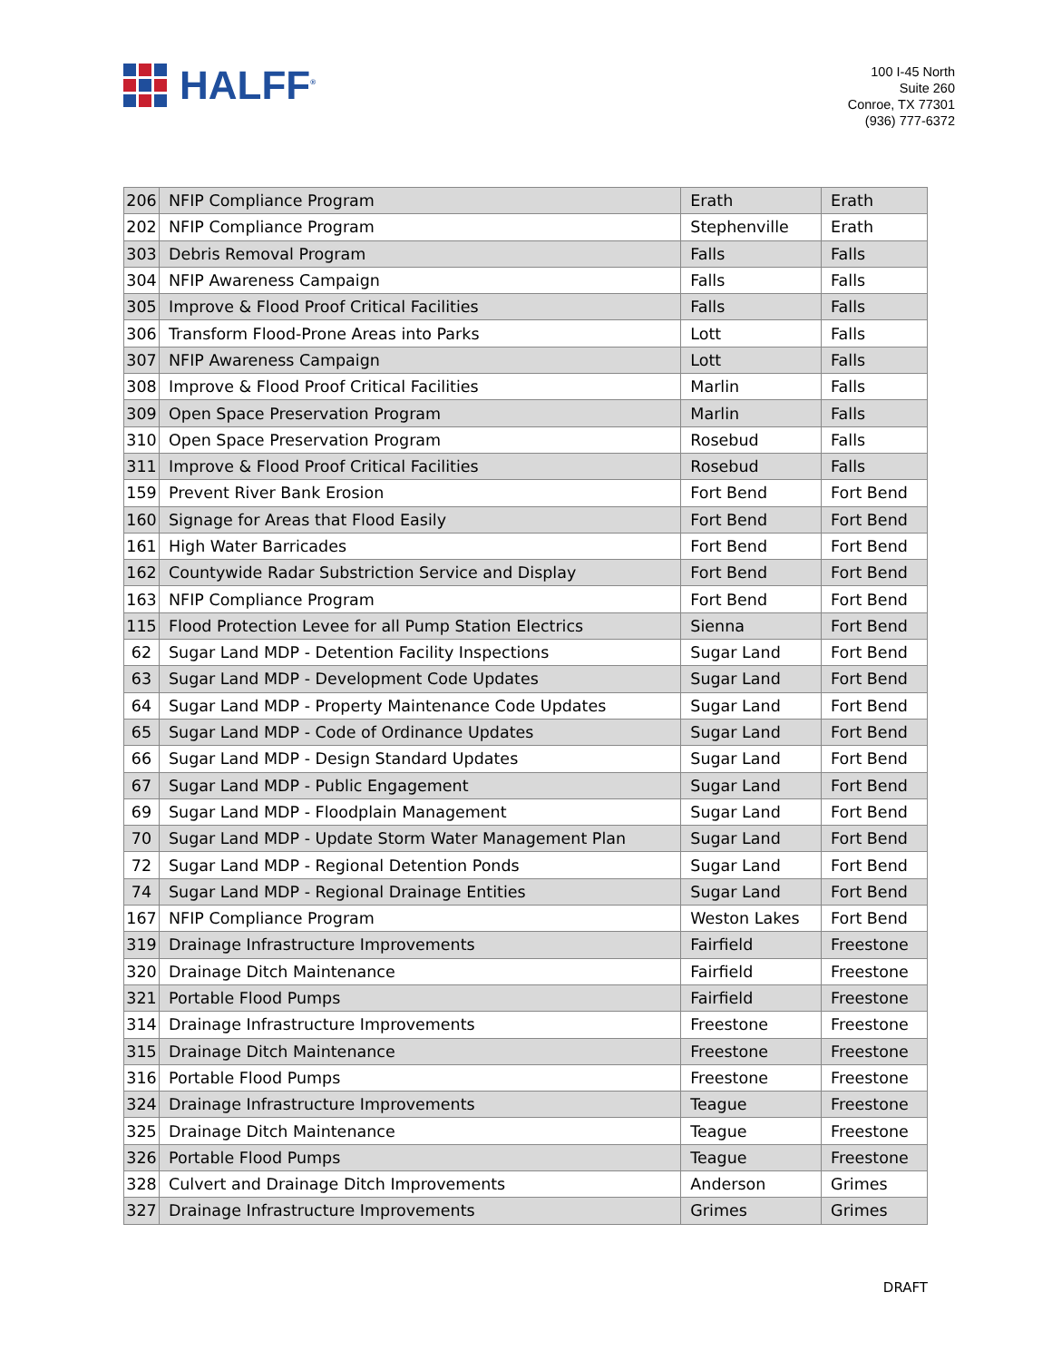HALFF<sup>®</sup>
100 I-45 North
Suite 260
Conroe, TX 77301
(936) 777-6372
| 206 | NFIP Compliance Program | Erath | Erath |
| 202 | NFIP Compliance Program | Stephenville | Erath |
| 303 | Debris Removal Program | Falls | Falls |
| 304 | NFIP Awareness Campaign | Falls | Falls |
| 305 | Improve & Flood Proof Critical Facilities | Falls | Falls |
| 306 | Transform Flood-Prone Areas into Parks | Lott | Falls |
| 307 | NFIP Awareness Campaign | Lott | Falls |
| 308 | Improve & Flood Proof Critical Facilities | Marlin | Falls |
| 309 | Open Space Preservation Program | Marlin | Falls |
| 310 | Open Space Preservation Program | Rosebud | Falls |
| 311 | Improve & Flood Proof Critical Facilities | Rosebud | Falls |
| 159 | Prevent River Bank Erosion | Fort Bend | Fort Bend |
| 160 | Signage for Areas that Flood Easily | Fort Bend | Fort Bend |
| 161 | High Water Barricades | Fort Bend | Fort Bend |
| 162 | Countywide Radar Substriction Service and Display | Fort Bend | Fort Bend |
| 163 | NFIP Compliance Program | Fort Bend | Fort Bend |
| 115 | Flood Protection Levee for all Pump Station Electrics | Sienna | Fort Bend |
| 62 | Sugar Land MDP - Detention Facility Inspections | Sugar Land | Fort Bend |
| 63 | Sugar Land MDP - Development Code Updates | Sugar Land | Fort Bend |
| 64 | Sugar Land MDP - Property Maintenance Code Updates | Sugar Land | Fort Bend |
| 65 | Sugar Land MDP - Code of Ordinance Updates | Sugar Land | Fort Bend |
| 66 | Sugar Land MDP - Design Standard Updates | Sugar Land | Fort Bend |
| 67 | Sugar Land MDP - Public Engagement | Sugar Land | Fort Bend |
| 69 | Sugar Land MDP - Floodplain Management | Sugar Land | Fort Bend |
| 70 | Sugar Land MDP - Update Storm Water Management Plan | Sugar Land | Fort Bend |
| 72 | Sugar Land MDP - Regional Detention Ponds | Sugar Land | Fort Bend |
| 74 | Sugar Land MDP - Regional Drainage Entities | Sugar Land | Fort Bend |
| 167 | NFIP Compliance Program | Weston Lakes | Fort Bend |
| 319 | Drainage Infrastructure Improvements | Fairfield | Freestone |
| 320 | Drainage Ditch Maintenance | Fairfield | Freestone |
| 321 | Portable Flood Pumps | Fairfield | Freestone |
| 314 | Drainage Infrastructure Improvements | Freestone | Freestone |
| 315 | Drainage Ditch Maintenance | Freestone | Freestone |
| 316 | Portable Flood Pumps | Freestone | Freestone |
| 324 | Drainage Infrastructure Improvements | Teague | Freestone |
| 325 | Drainage Ditch Maintenance | Teague | Freestone |
| 326 | Portable Flood Pumps | Teague | Freestone |
| 328 | Culvert and Drainage Ditch Improvements | Anderson | Grimes |
| 327 | Drainage Infrastructure Improvements | Grimes | Grimes |
DRAFT